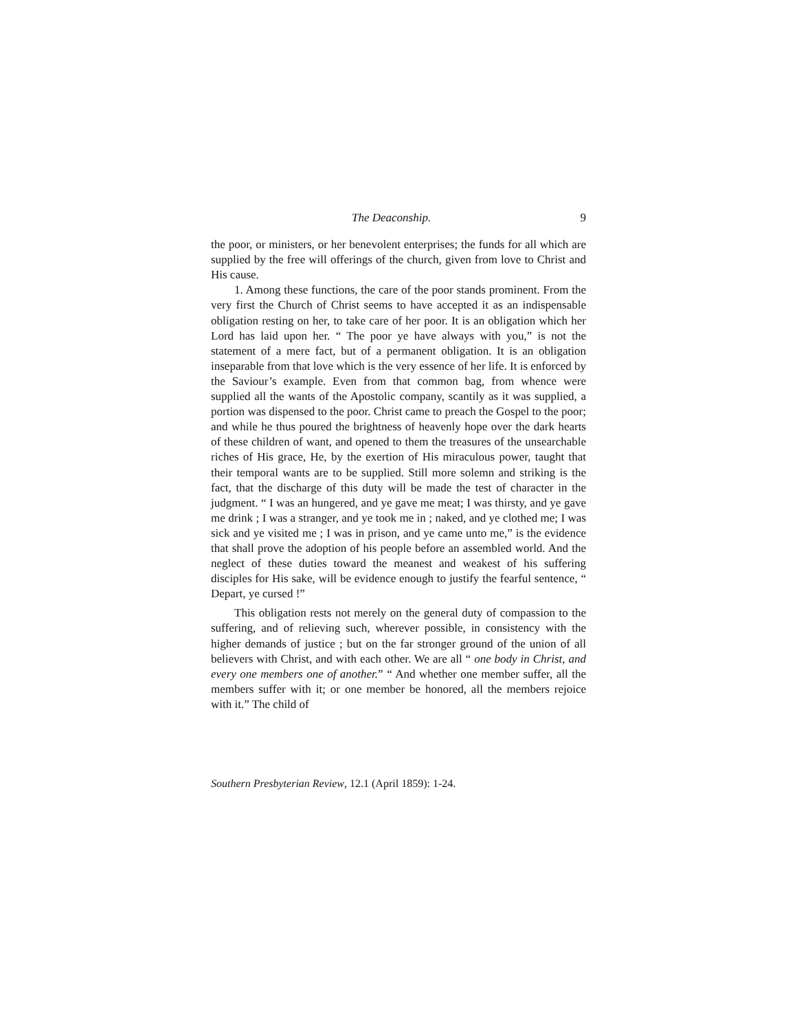The Deaconship. 9
the poor, or ministers, or her benevolent enterprises; the funds for all which are supplied by the free will offerings of the church, given from love to Christ and His cause.
1. Among these functions, the care of the poor stands prominent. From the very first the Church of Christ seems to have accepted it as an indispensable obligation resting on her, to take care of her poor. It is an obligation which her Lord has laid upon her. “ The poor ye have always with you,” is not the statement of a mere fact, but of a permanent obligation. It is an obligation inseparable from that love which is the very essence of her life. It is enforced by the Saviour’s example. Even from that common bag, from whence were supplied all the wants of the Apostolic company, scantily as it was supplied, a portion was dispensed to the poor. Christ came to preach the Gospel to the poor; and while he thus poured the brightness of heavenly hope over the dark hearts of these children of want, and opened to them the treasures of the unsearchable riches of His grace, He, by the exertion of His miraculous power, taught that their temporal wants are to be supplied. Still more solemn and striking is the fact, that the discharge of this duty will be made the test of character in the judgment. “ I was an hungered, and ye gave me meat; I was thirsty, and ye gave me drink ; I was a stranger, and ye took me in ; naked, and ye clothed me; I was sick and ye visited me ; I was in prison, and ye came unto me,” is the evidence that shall prove the adoption of his people before an assembled world. And the neglect of these duties toward the meanest and weakest of his suffering disciples for His sake, will be evidence enough to justify the fearful sentence, “ Depart, ye cursed !”
This obligation rests not merely on the general duty of compassion to the suffering, and of relieving such, wherever possible, in consistency with the higher demands of justice ; but on the far stronger ground of the union of all believers with Christ, and with each other. We are all “ one body in Christ, and every one members one of another.” “ And whether one member suffer, all the members suffer with it; or one member be honored, all the members rejoice with it.” The child of
Southern Presbyterian Review, 12.1 (April 1859): 1-24.